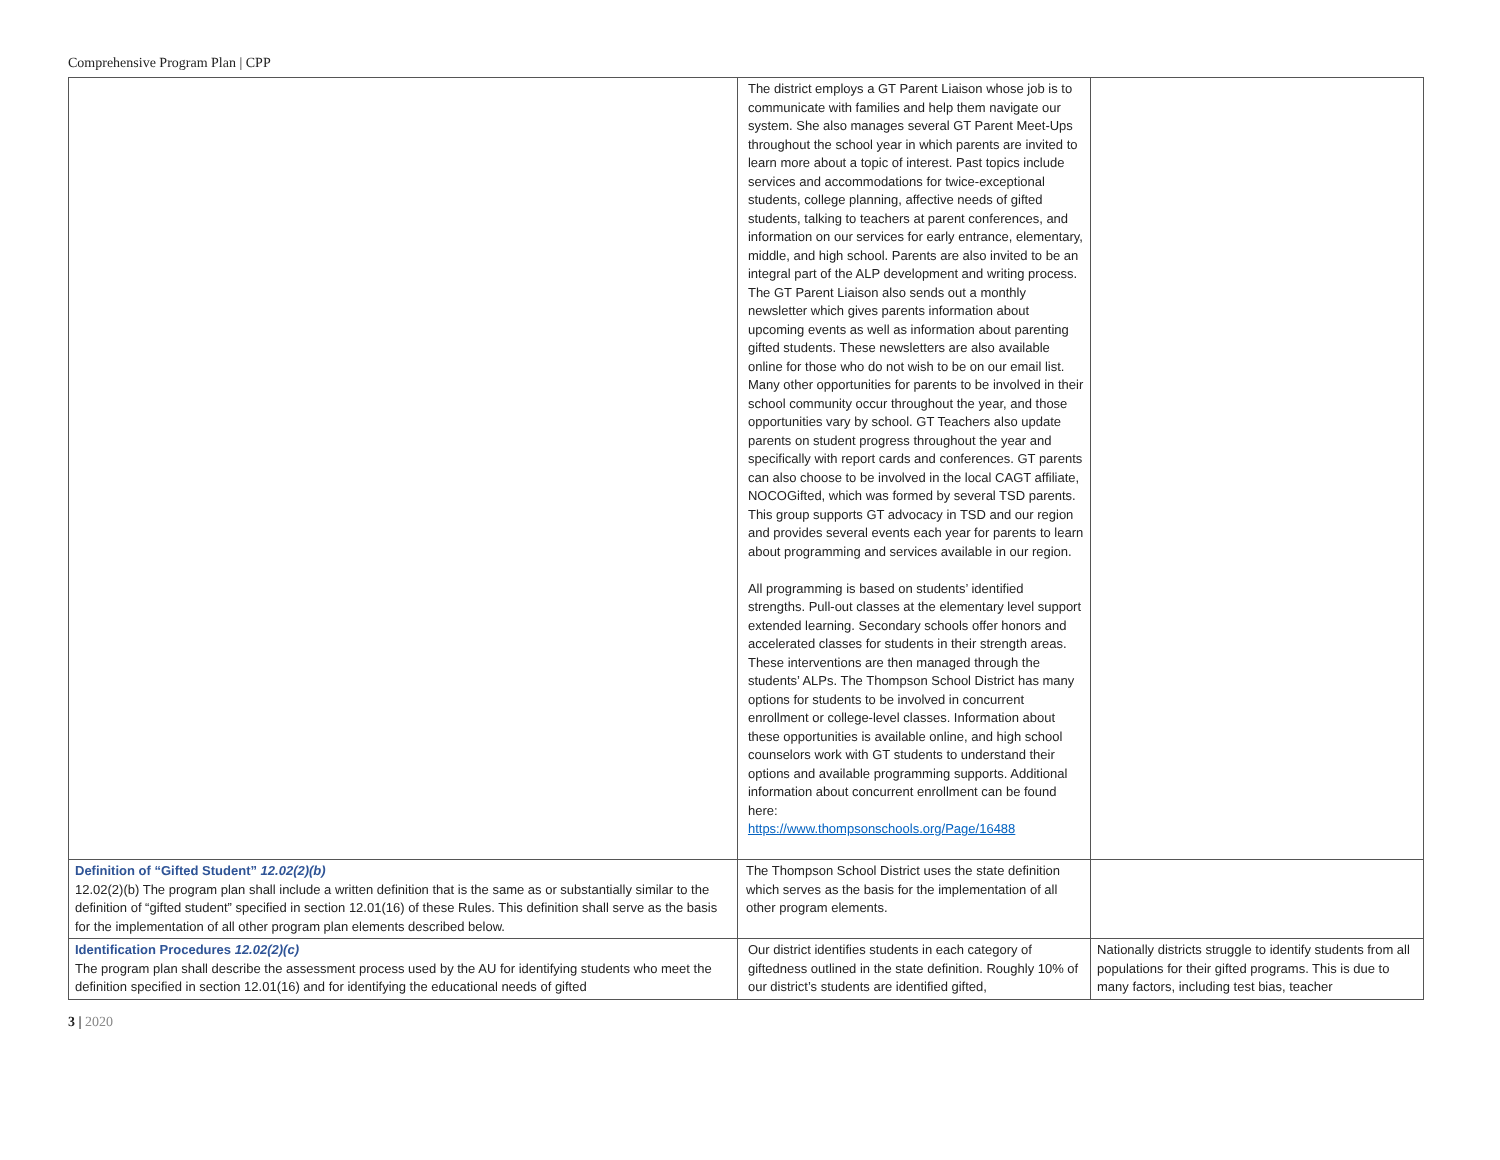Comprehensive Program Plan | CPP
| | The district employs a GT Parent Liaison whose job is to communicate with families and help them navigate our system. She also manages several GT Parent Meet-Ups throughout the school year in which parents are invited to learn more about a topic of interest. Past topics include services and accommodations for twice-exceptional students, college planning, affective needs of gifted students, talking to teachers at parent conferences, and information on our services for early entrance, elementary, middle, and high school. Parents are also invited to be an integral part of the ALP development and writing process. The GT Parent Liaison also sends out a monthly newsletter which gives parents information about upcoming events as well as information about parenting gifted students. These newsletters are also available online for those who do not wish to be on our email list. Many other opportunities for parents to be involved in their school community occur throughout the year, and those opportunities vary by school. GT Teachers also update parents on student progress throughout the year and specifically with report cards and conferences. GT parents can also choose to be involved in the local CAGT affiliate, NOCOGifted, which was formed by several TSD parents. This group supports GT advocacy in TSD and our region and provides several events each year for parents to learn about programming and services available in our region. All programming is based on students’ identified strengths. Pull-out classes at the elementary level support extended learning. Secondary schools offer honors and accelerated classes for students in their strength areas. These interventions are then managed through the students’ ALPs. The Thompson School District has many options for students to be involved in concurrent enrollment or college-level classes. Information about these opportunities is available online, and high school counselors work with GT students to understand their options and available programming supports. Additional information about concurrent enrollment can be found here: https://www.thompsonschools.org/Page/16488 | |
| Definition of “Gifted Student” 12.02(2)(b) 12.02(2)(b) The program plan shall include a written definition that is the same as or substantially similar to the definition of “gifted student” specified in section 12.01(16) of these Rules. This definition shall serve as the basis for the implementation of all other program plan elements described below. | The Thompson School District uses the state definition which serves as the basis for the implementation of all other program elements. | |
| Identification Procedures 12.02(2)(c) The program plan shall describe the assessment process used by the AU for identifying students who meet the definition specified in section 12.01(16) and for identifying the educational needs of gifted | Our district identifies students in each category of giftedness outlined in the state definition. Roughly 10% of our district’s students are identified gifted, | Nationally districts struggle to identify students from all populations for their gifted programs. This is due to many factors, including test bias, teacher |
3 | 2020